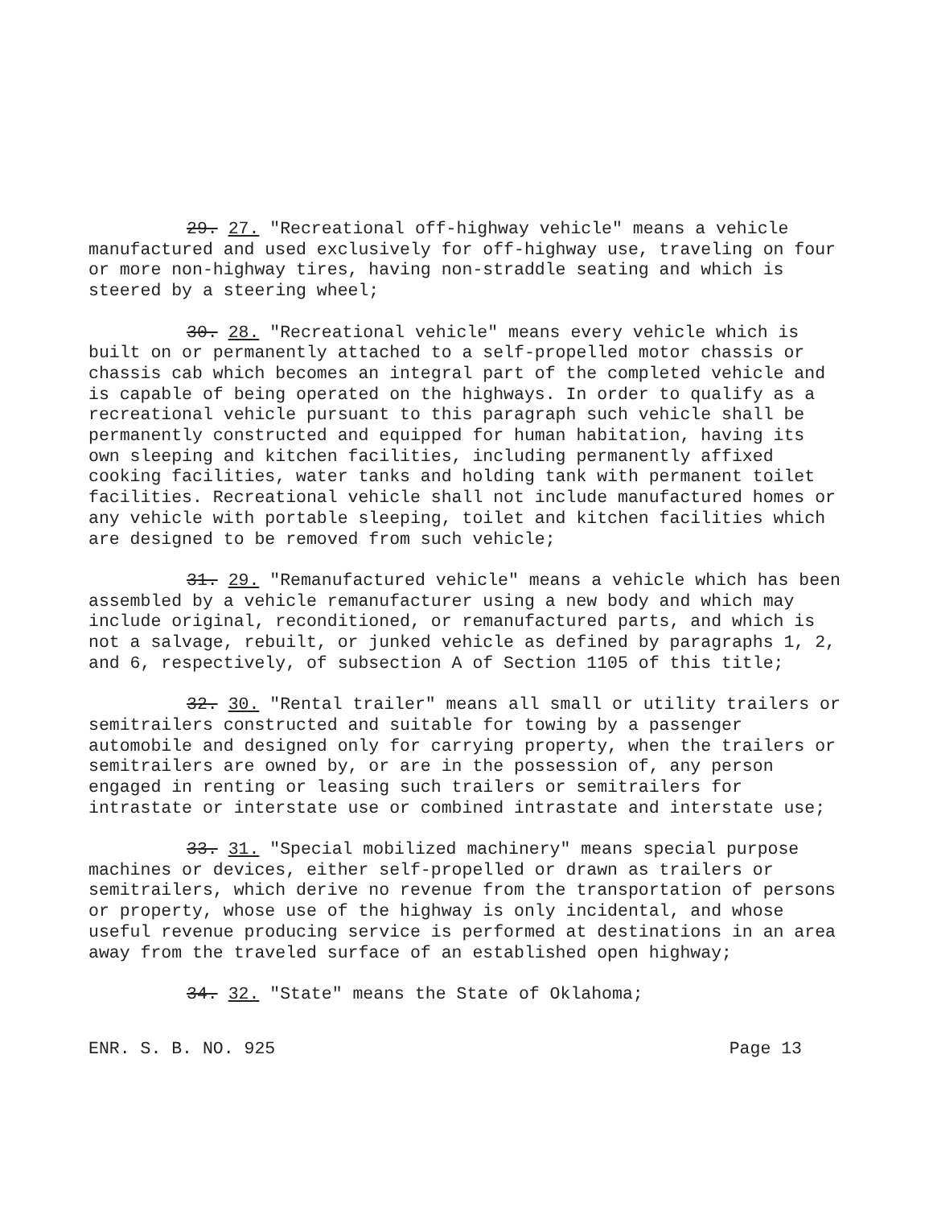29. 27. "Recreational off-highway vehicle" means a vehicle manufactured and used exclusively for off-highway use, traveling on four or more non-highway tires, having non-straddle seating and which is steered by a steering wheel;
30. 28. "Recreational vehicle" means every vehicle which is built on or permanently attached to a self-propelled motor chassis or chassis cab which becomes an integral part of the completed vehicle and is capable of being operated on the highways. In order to qualify as a recreational vehicle pursuant to this paragraph such vehicle shall be permanently constructed and equipped for human habitation, having its own sleeping and kitchen facilities, including permanently affixed cooking facilities, water tanks and holding tank with permanent toilet facilities. Recreational vehicle shall not include manufactured homes or any vehicle with portable sleeping, toilet and kitchen facilities which are designed to be removed from such vehicle;
31. 29. "Remanufactured vehicle" means a vehicle which has been assembled by a vehicle remanufacturer using a new body and which may include original, reconditioned, or remanufactured parts, and which is not a salvage, rebuilt, or junked vehicle as defined by paragraphs 1, 2, and 6, respectively, of subsection A of Section 1105 of this title;
32. 30. "Rental trailer" means all small or utility trailers or semitrailers constructed and suitable for towing by a passenger automobile and designed only for carrying property, when the trailers or semitrailers are owned by, or are in the possession of, any person engaged in renting or leasing such trailers or semitrailers for intrastate or interstate use or combined intrastate and interstate use;
33. 31. "Special mobilized machinery" means special purpose machines or devices, either self-propelled or drawn as trailers or semitrailers, which derive no revenue from the transportation of persons or property, whose use of the highway is only incidental, and whose useful revenue producing service is performed at destinations in an area away from the traveled surface of an established open highway;
34. 32. "State" means the State of Oklahoma;
ENR. S. B. NO. 925 Page 13